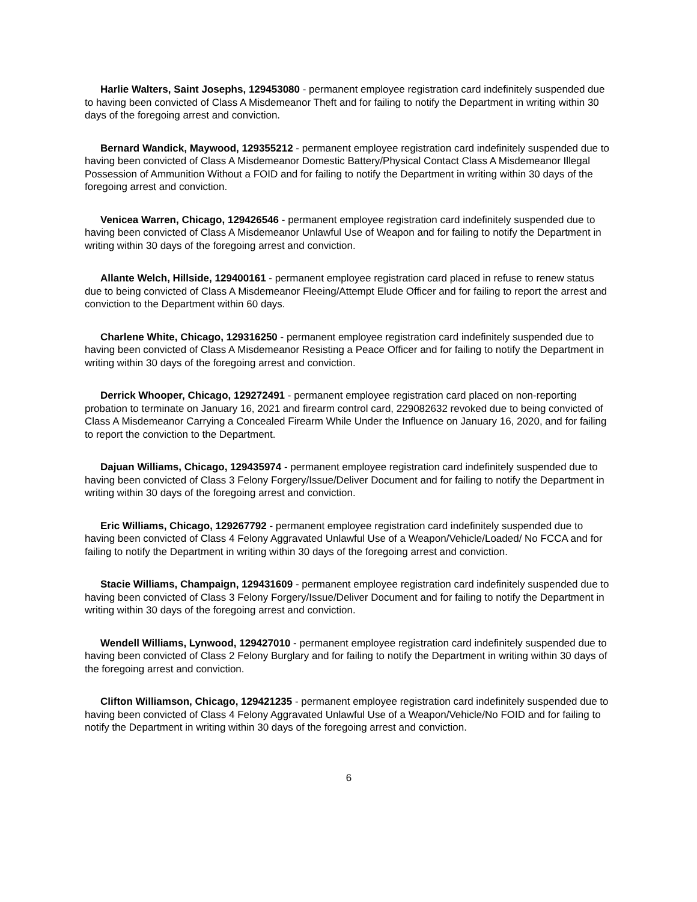Harlie Walters, Saint Josephs, 129453080 - permanent employee registration card indefinitely suspended due to having been convicted of Class A Misdemeanor Theft and for failing to notify the Department in writing within 30 days of the foregoing arrest and conviction.
Bernard Wandick, Maywood, 129355212 - permanent employee registration card indefinitely suspended due to having been convicted of Class A Misdemeanor Domestic Battery/Physical Contact Class A Misdemeanor Illegal Possession of Ammunition Without a FOID and for failing to notify the Department in writing within 30 days of the foregoing arrest and conviction.
Venicea Warren, Chicago, 129426546 - permanent employee registration card indefinitely suspended due to having been convicted of Class A Misdemeanor Unlawful Use of Weapon and for failing to notify the Department in writing within 30 days of the foregoing arrest and conviction.
Allante Welch, Hillside, 129400161 - permanent employee registration card placed in refuse to renew status due to being convicted of Class A Misdemeanor Fleeing/Attempt Elude Officer and for failing to report the arrest and conviction to the Department within 60 days.
Charlene White, Chicago, 129316250 - permanent employee registration card indefinitely suspended due to having been convicted of Class A Misdemeanor Resisting a Peace Officer and for failing to notify the Department in writing within 30 days of the foregoing arrest and conviction.
Derrick Whooper, Chicago, 129272491 - permanent employee registration card placed on non-reporting probation to terminate on January 16, 2021 and firearm control card, 229082632 revoked due to being convicted of Class A Misdemeanor Carrying a Concealed Firearm While Under the Influence on January 16, 2020, and for failing to report the conviction to the Department.
Dajuan Williams, Chicago, 129435974 - permanent employee registration card indefinitely suspended due to having been convicted of Class 3 Felony Forgery/Issue/Deliver Document and for failing to notify the Department in writing within 30 days of the foregoing arrest and conviction.
Eric Williams, Chicago, 129267792 - permanent employee registration card indefinitely suspended due to having been convicted of Class 4 Felony Aggravated Unlawful Use of a Weapon/Vehicle/Loaded/ No FCCA and for failing to notify the Department in writing within 30 days of the foregoing arrest and conviction.
Stacie Williams, Champaign, 129431609 - permanent employee registration card indefinitely suspended due to having been convicted of Class 3 Felony Forgery/Issue/Deliver Document and for failing to notify the Department in writing within 30 days of the foregoing arrest and conviction.
Wendell Williams, Lynwood, 129427010 - permanent employee registration card indefinitely suspended due to having been convicted of Class 2 Felony Burglary and for failing to notify the Department in writing within 30 days of the foregoing arrest and conviction.
Clifton Williamson, Chicago, 129421235 - permanent employee registration card indefinitely suspended due to having been convicted of Class 4 Felony Aggravated Unlawful Use of a Weapon/Vehicle/No FOID and for failing to notify the Department in writing within 30 days of the foregoing arrest and conviction.
6